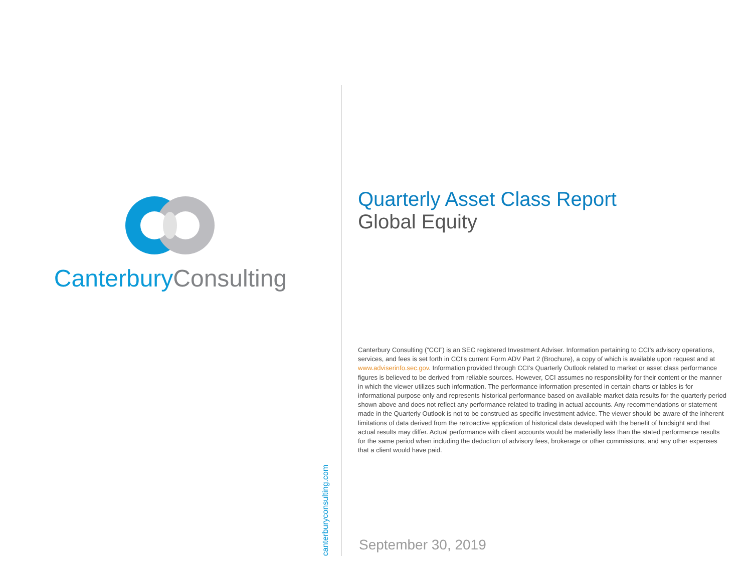Canterbury Consulting
canterburyconsulting.com
Quarterly Asset Class Report
Global Equity
Canterbury Consulting (“CCI”) is an SEC registered Investment Adviser. Information pertaining to CCI's advisory operations, services, and fees is set forth in CCI’s current Form ADV Part 2 (Brochure), a copy of which is available upon request and at www.adviserinfo.sec.gov. Information provided through CCI’s Quarterly Outlook related to market or asset class performance figures is believed to be derived from reliable sources. However, CCI assumes no responsibility for their content or the manner in which the viewer utilizes such information. The performance information presented in certain charts or tables is for informational purpose only and represents historical performance based on available market data results for the quarterly period shown above and does not reflect any performance related to trading in actual accounts. Any recommendations or statement made in the Quarterly Outlook is not to be construed as specific investment advice. The viewer should be aware of the inherent limitations of data derived from the retroactive application of historical data developed with the benefit of hindsight and that actual results may differ. Actual performance with client accounts would be materially less than the stated performance results for the same period when including the deduction of advisory fees, brokerage or other commissions, and any other expenses that a client would have paid.
September 30, 2019